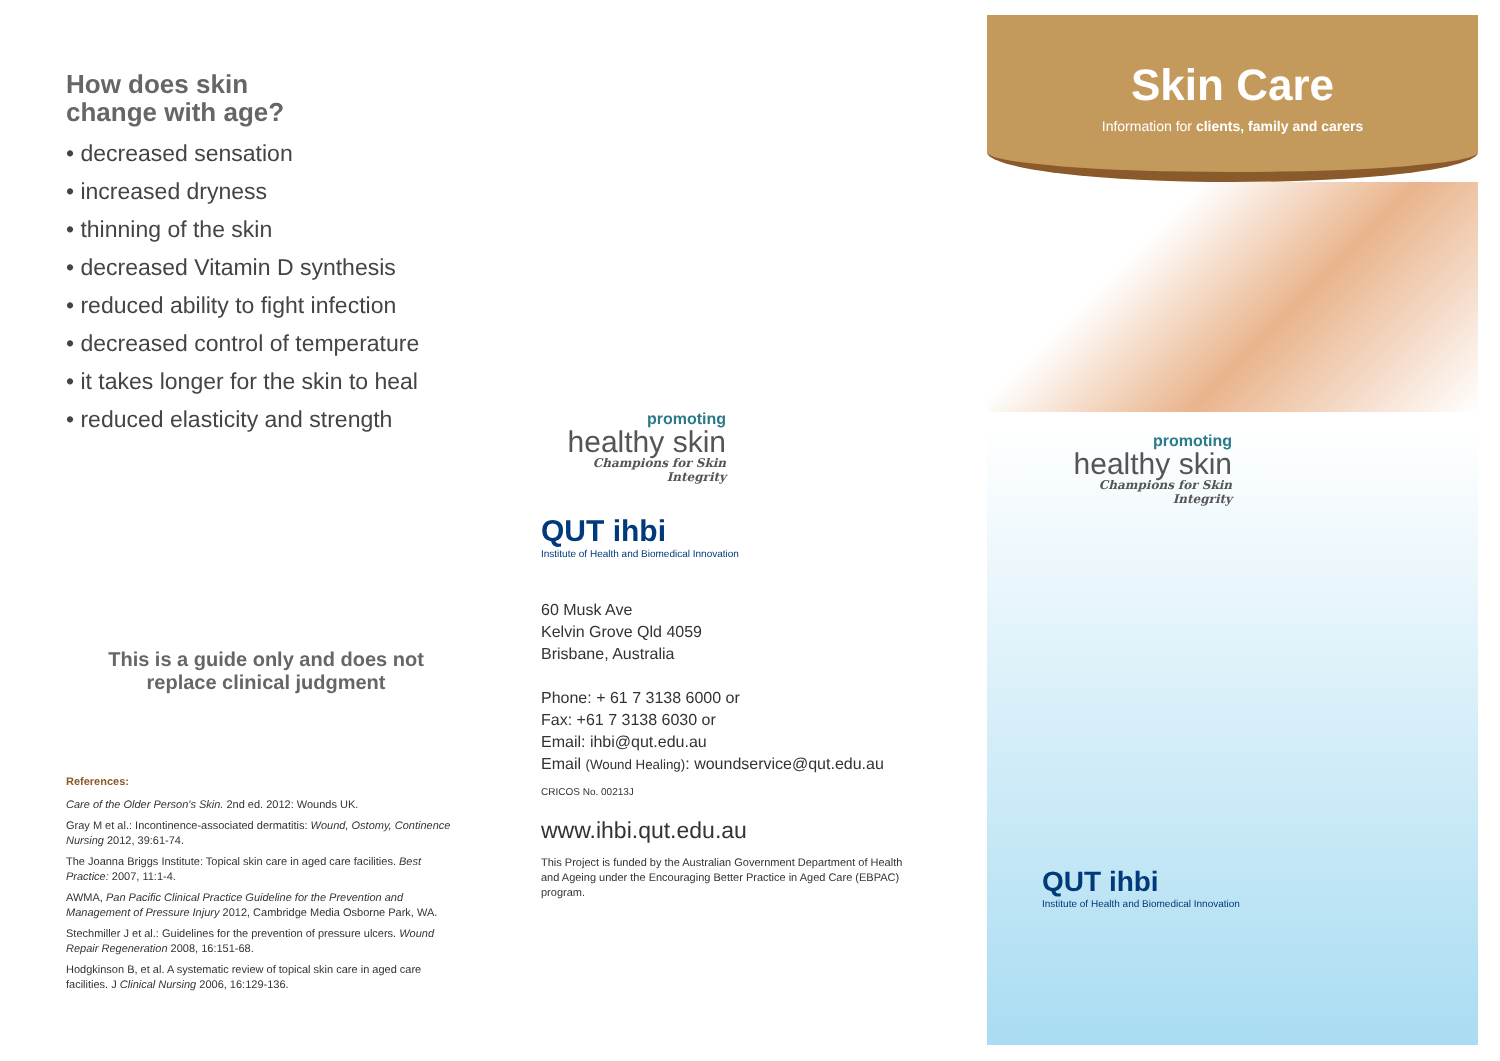How does skin
change with age?
• decreased sensation
• increased dryness
• thinning of the skin
• decreased Vitamin D synthesis
• reduced ability to fight infection
• decreased control of temperature
• it takes longer for the skin to heal
• reduced elasticity and strength
This is a guide only and does not
replace clinical judgment
References:
Care of the Older Person's Skin. 2nd ed. 2012: Wounds UK.
Gray M et al.: Incontinence-associated dermatitis: Wound, Ostomy, Continence Nursing 2012, 39:61-74.
The Joanna Briggs Institute: Topical skin care in aged care facilities. Best Practice: 2007, 11:1-4.
AWMA, Pan Pacific Clinical Practice Guideline for the Prevention and Management of Pressure Injury 2012, Cambridge Media Osborne Park, WA.
Stechmiller J et al.: Guidelines for the prevention of pressure ulcers. Wound Repair Regeneration 2008, 16:151-68.
Hodgkinson B, et al. A systematic review of topical skin care in aged care facilities. J Clinical Nursing 2006, 16:129-136.
promoting
healthy skin
Champions for Skin Integrity
QUT ihbi
Institute of Health and Biomedical Innovation
60 Musk Ave
Kelvin Grove Qld 4059
Brisbane, Australia
Phone: + 61 7 3138 6000 or
Fax: +61 7 3138 6030 or
Email: ihbi@qut.edu.au
Email (Wound Healing): woundservice@qut.edu.au
CRICOS No. 00213J
www.ihbi.qut.edu.au
This Project is funded by the Australian Government Department of Health and Ageing under the Encouraging Better Practice in Aged Care (EBPAC) program.
Skin Care
Information for clients, family and carers
promoting
healthy skin
Champions for Skin Integrity
QUT ihbi
Institute of Health and Biomedical Innovation